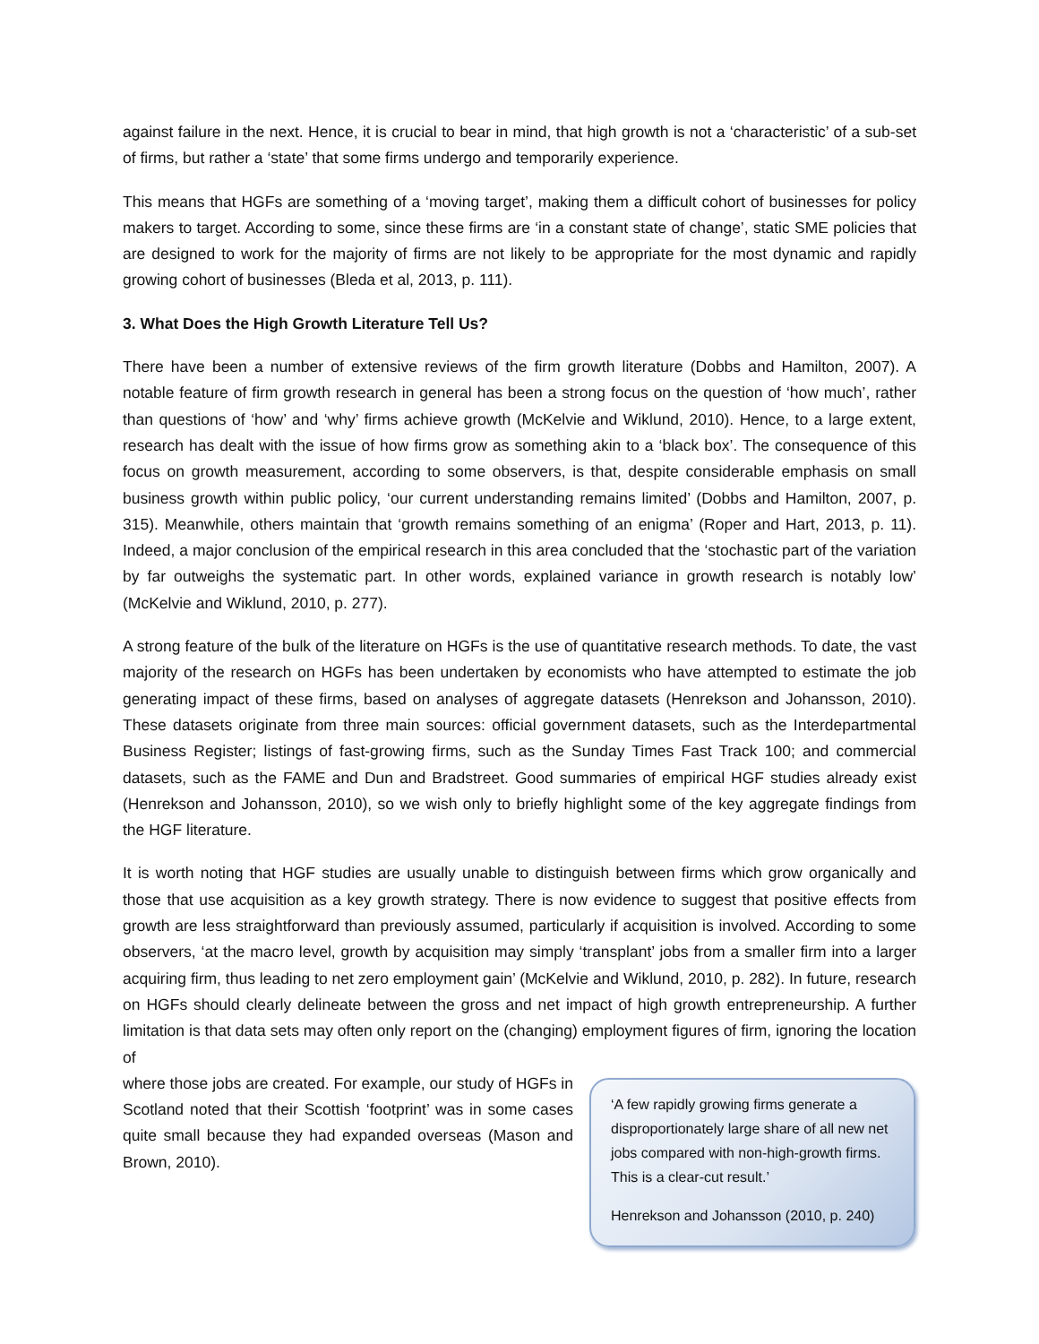against failure in the next. Hence, it is crucial to bear in mind, that high growth is not a ‘characteristic’ of a sub-set of firms, but rather a ‘state’ that some firms undergo and temporarily experience.
This means that HGFs are something of a ‘moving target’, making them a difficult cohort of businesses for policy makers to target. According to some, since these firms are ‘in a constant state of change’, static SME policies that are designed to work for the majority of firms are not likely to be appropriate for the most dynamic and rapidly growing cohort of businesses (Bleda et al, 2013, p. 111).
3. What Does the High Growth Literature Tell Us?
There have been a number of extensive reviews of the firm growth literature (Dobbs and Hamilton, 2007). A notable feature of firm growth research in general has been a strong focus on the question of ‘how much’, rather than questions of ‘how’ and ‘why’ firms achieve growth (McKelvie and Wiklund, 2010). Hence, to a large extent, research has dealt with the issue of how firms grow as something akin to a ‘black box’. The consequence of this focus on growth measurement, according to some observers, is that, despite considerable emphasis on small business growth within public policy, ‘our current understanding remains limited’ (Dobbs and Hamilton, 2007, p. 315). Meanwhile, others maintain that ‘growth remains something of an enigma’ (Roper and Hart, 2013, p. 11). Indeed, a major conclusion of the empirical research in this area concluded that the ‘stochastic part of the variation by far outweighs the systematic part. In other words, explained variance in growth research is notably low’ (McKelvie and Wiklund, 2010, p. 277).
A strong feature of the bulk of the literature on HGFs is the use of quantitative research methods. To date, the vast majority of the research on HGFs has been undertaken by economists who have attempted to estimate the job generating impact of these firms, based on analyses of aggregate datasets (Henrekson and Johansson, 2010). These datasets originate from three main sources: official government datasets, such as the Interdepartmental Business Register; listings of fast-growing firms, such as the Sunday Times Fast Track 100; and commercial datasets, such as the FAME and Dun and Bradstreet. Good summaries of empirical HGF studies already exist (Henrekson and Johansson, 2010), so we wish only to briefly highlight some of the key aggregate findings from the HGF literature.
It is worth noting that HGF studies are usually unable to distinguish between firms which grow organically and those that use acquisition as a key growth strategy. There is now evidence to suggest that positive effects from growth are less straightforward than previously assumed, particularly if acquisition is involved. According to some observers, ‘at the macro level, growth by acquisition may simply ‘transplant’ jobs from a smaller firm into a larger acquiring firm, thus leading to net zero employment gain’ (McKelvie and Wiklund, 2010, p. 282). In future, research on HGFs should clearly delineate between the gross and net impact of high growth entrepreneurship. A further limitation is that data sets may often only report on the (changing) employment figures of firm, ignoring the location of
where those jobs are created. For example, our study of HGFs in Scotland noted that their Scottish ‘footprint’ was in some cases quite small because they had expanded overseas (Mason and Brown, 2010).
‘A few rapidly growing firms generate a disproportionately large share of all new net jobs compared with non-high-growth firms. This is a clear-cut result.’
Henrekson and Johansson (2010, p. 240)